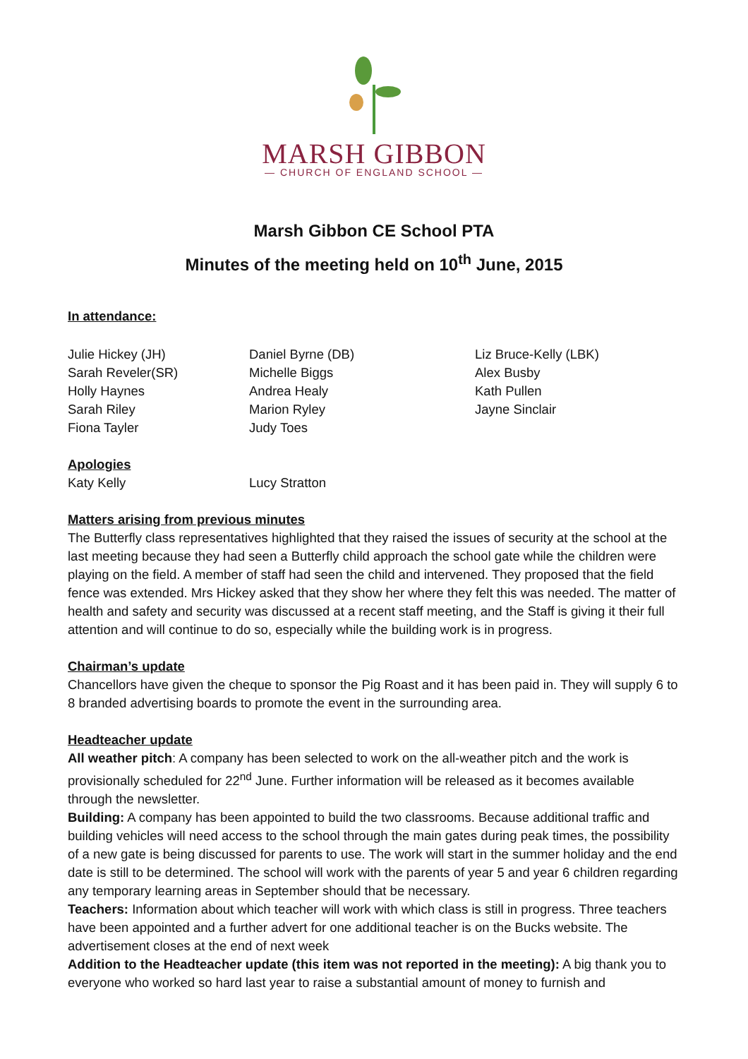MARSH GIBBON
— CHURCH OF ENGLAND SCHOOL —
Marsh Gibbon CE School PTA
Minutes of the meeting held on 10<sup>th</sup> June, 2015
In attendance:
Julie Hickey (JH)
Sarah Reveler(SR)
Holly Haynes
Sarah Riley
Fiona Tayler
Daniel Byrne (DB)
Michelle Biggs
Andrea Healy
Marion Ryley
Judy Toes
Liz Bruce-Kelly (LBK)
Alex Busby
Kath Pullen
Jayne Sinclair
Apologies
Katy Kelly Lucy Stratton
Matters arising from previous minutes
The Butterfly class representatives highlighted that they raised the issues of security at the school at the last meeting because they had seen a Butterfly child approach the school gate while the children were playing on the field. A member of staff had seen the child and intervened. They proposed that the field fence was extended. Mrs Hickey asked that they show her where they felt this was needed. The matter of health and safety and security was discussed at a recent staff meeting, and the Staff is giving it their full attention and will continue to do so, especially while the building work is in progress.
Chairman’s update
Chancellors have given the cheque to sponsor the Pig Roast and it has been paid in. They will supply 6 to 8 branded advertising boards to promote the event in the surrounding area.
Headteacher update
All weather pitch: A company has been selected to work on the all-weather pitch and the work is provisionally scheduled for 22<sup>nd</sup> June. Further information will be released as it becomes available through the newsletter.
Building: A company has been appointed to build the two classrooms. Because additional traffic and building vehicles will need access to the school through the main gates during peak times, the possibility of a new gate is being discussed for parents to use. The work will start in the summer holiday and the end date is still to be determined. The school will work with the parents of year 5 and year 6 children regarding any temporary learning areas in September should that be necessary.
Teachers: Information about which teacher will work with which class is still in progress. Three teachers have been appointed and a further advert for one additional teacher is on the Bucks website. The advertisement closes at the end of next week
Addition to the Headteacher update (this item was not reported in the meeting): A big thank you to everyone who worked so hard last year to raise a substantial amount of money to furnish and